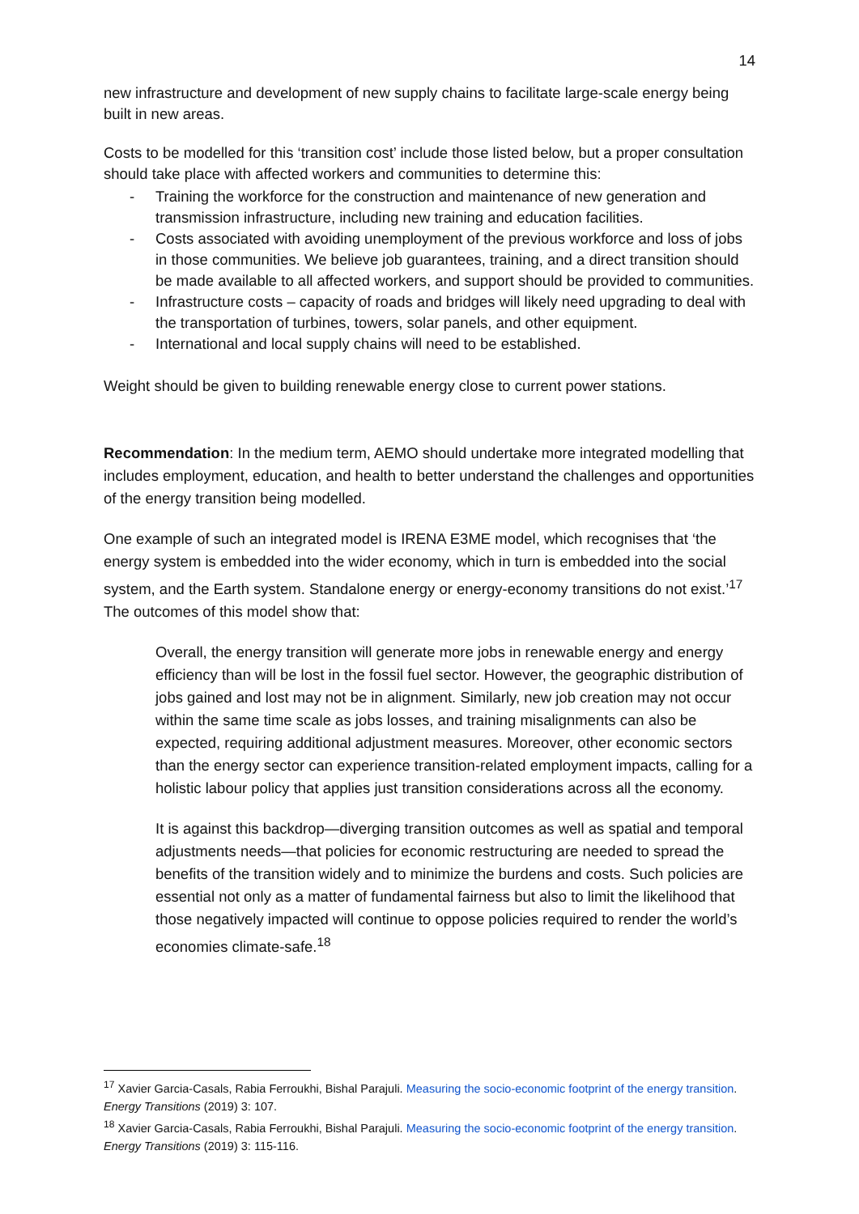14
new infrastructure and development of new supply chains to facilitate large-scale energy being built in new areas.
Costs to be modelled for this ‘transition cost’ include those listed below, but a proper consultation should take place with affected workers and communities to determine this:
- Training the workforce for the construction and maintenance of new generation and transmission infrastructure, including new training and education facilities.
- Costs associated with avoiding unemployment of the previous workforce and loss of jobs in those communities. We believe job guarantees, training, and a direct transition should be made available to all affected workers, and support should be provided to communities.
- Infrastructure costs – capacity of roads and bridges will likely need upgrading to deal with the transportation of turbines, towers, solar panels, and other equipment.
- International and local supply chains will need to be established.
Weight should be given to building renewable energy close to current power stations.
Recommendation: In the medium term, AEMO should undertake more integrated modelling that includes employment, education, and health to better understand the challenges and opportunities of the energy transition being modelled.
One example of such an integrated model is IRENA E3ME model, which recognises that ‘the energy system is embedded into the wider economy, which in turn is embedded into the social system, and the Earth system. Standalone energy or energy-economy transitions do not exist.’<sup>17</sup> The outcomes of this model show that:
Overall, the energy transition will generate more jobs in renewable energy and energy efficiency than will be lost in the fossil fuel sector. However, the geographic distribution of jobs gained and lost may not be in alignment. Similarly, new job creation may not occur within the same time scale as jobs losses, and training misalignments can also be expected, requiring additional adjustment measures. Moreover, other economic sectors than the energy sector can experience transition-related employment impacts, calling for a holistic labour policy that applies just transition considerations across all the economy.
It is against this backdrop—diverging transition outcomes as well as spatial and temporal adjustments needs—that policies for economic restructuring are needed to spread the benefits of the transition widely and to minimize the burdens and costs. Such policies are essential not only as a matter of fundamental fairness but also to limit the likelihood that those negatively impacted will continue to oppose policies required to render the world’s economies climate-safe.<sup>18</sup>
<sup>17</sup> Xavier Garcia-Casals, Rabia Ferroukhi, Bishal Parajuli. Measuring the socio-economic footprint of the energy transition. Energy Transitions (2019) 3: 107.
<sup>18</sup> Xavier Garcia-Casals, Rabia Ferroukhi, Bishal Parajuli. Measuring the socio-economic footprint of the energy transition. Energy Transitions (2019) 3: 115-116.